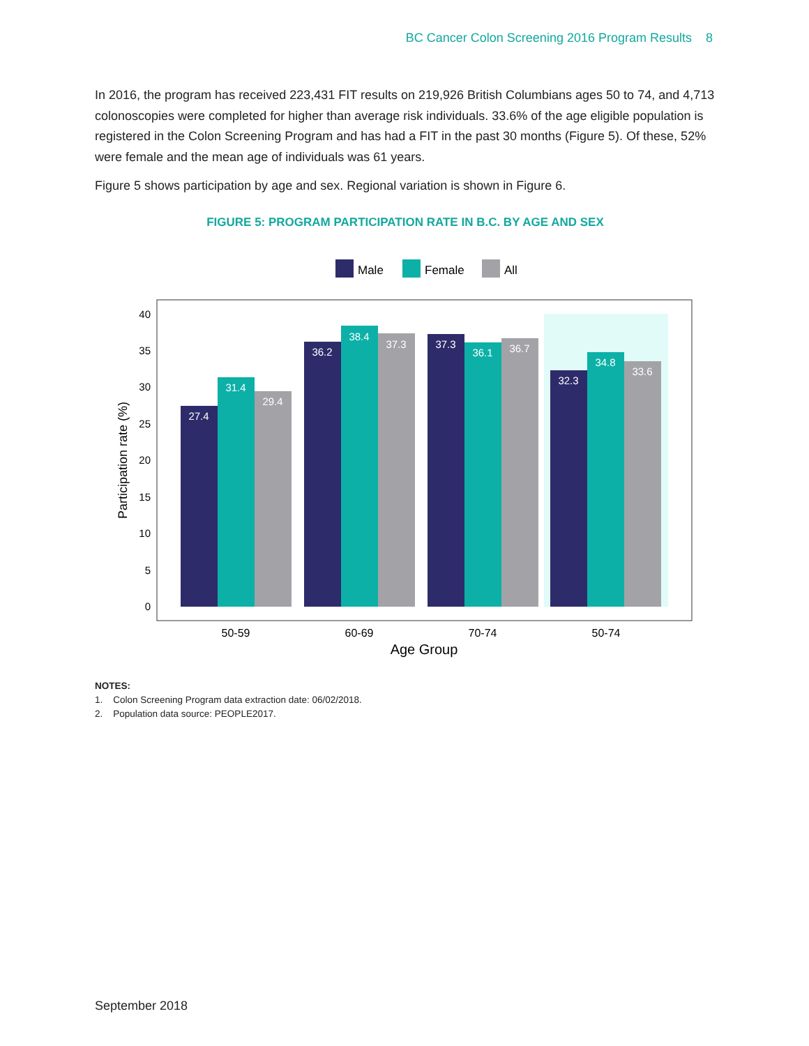BC Cancer Colon Screening 2016 Program Results 8
In 2016, the program has received 223,431 FIT results on 219,926 British Columbians ages 50 to 74, and 4,713 colonoscopies were completed for higher than average risk individuals. 33.6% of the age eligible population is registered in the Colon Screening Program and has had a FIT in the past 30 months (Figure 5). Of these, 52% were female and the mean age of individuals was 61 years.
Figure 5 shows participation by age and sex. Regional variation is shown in Figure 6.
FIGURE 5: PROGRAM PARTICIPATION RATE IN B.C. BY AGE AND SEX
Male
Female
All
0
5
10
15
20
25
30
35
40
Participation rate (%)
27.4
31.4
29.4
36.2
38.4
37.3
37.3
36.1
36.7
32.3
34.8
33.6
50-59
60-69
70-74
50-74
Age Group
NOTES:
1. Colon Screening Program data extraction date: 06/02/2018.
2. Population data source: PEOPLE2017.
September 2018